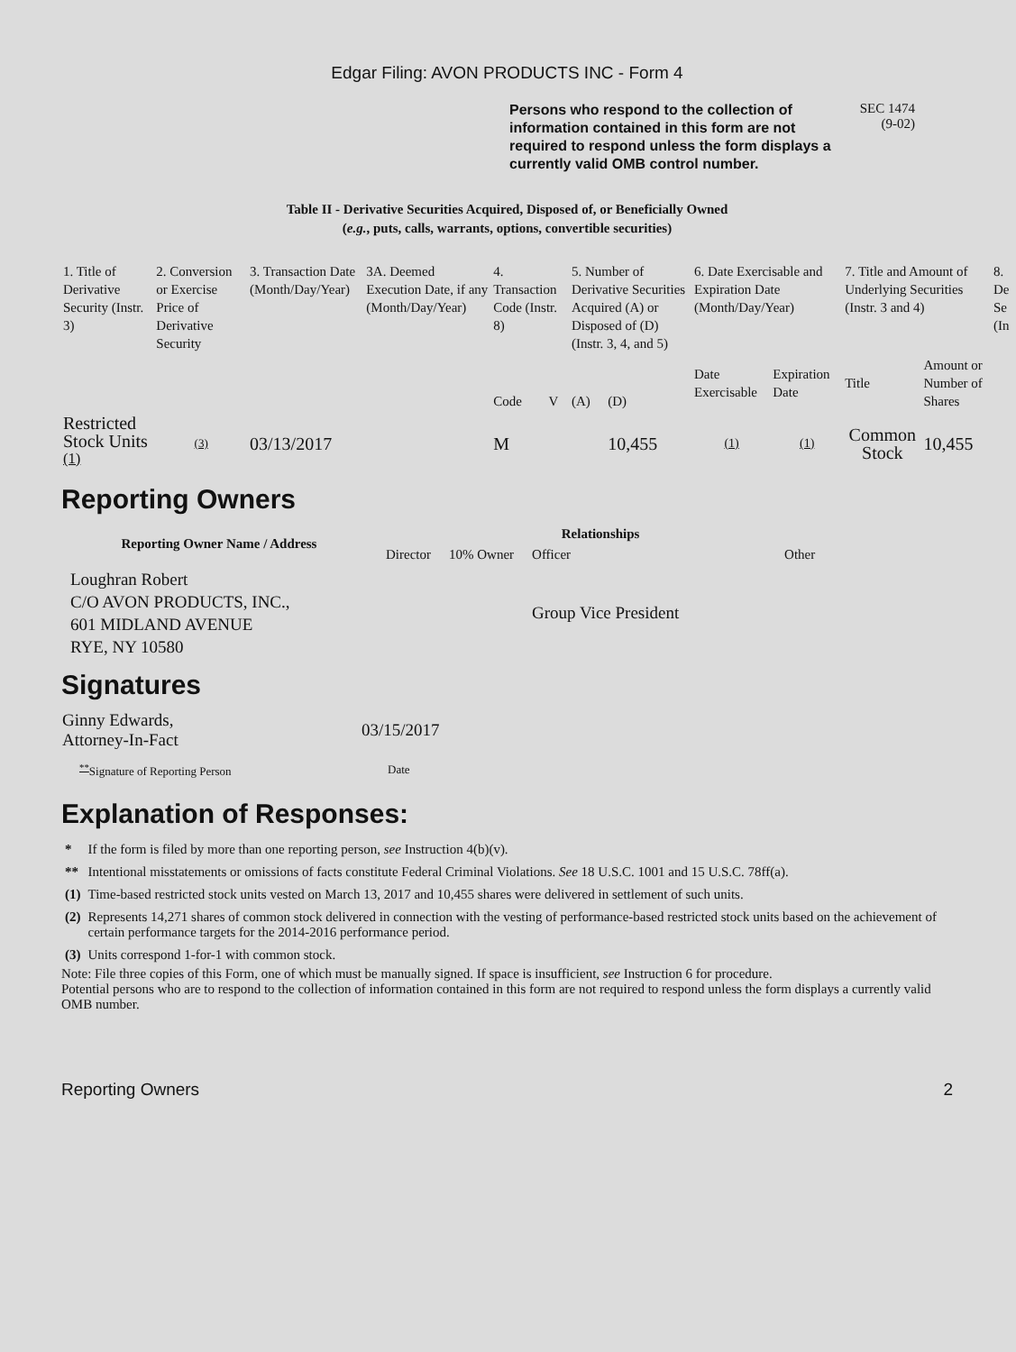Edgar Filing: AVON PRODUCTS INC - Form 4
Persons who respond to the collection of information contained in this form are not required to respond unless the form displays a currently valid OMB control number.
SEC 1474
(9-02)
Table II - Derivative Securities Acquired, Disposed of, or Beneficially Owned
(e.g., puts, calls, warrants, options, convertible securities)
| 1. Title of Derivative Security (Instr. 3) | 2. Conversion or Exercise Price of Derivative Security | 3. Transaction Date (Month/Day/Year) | 3A. Deemed Execution Date, if any (Month/Day/Year) | 4. Transaction Code (Instr. 8) | | 5. Number of Derivative Securities Acquired (A) or Disposed of (D) (Instr. 3, 4, and 5) | | 6. Date Exercisable and Expiration Date (Month/Day/Year) | | 7. Title and Amount of Underlying Securities (Instr. 3 and 4) | | 8. De Se (In |
| --- | --- | --- | --- | --- | --- | --- | --- | --- | --- | --- | --- | --- |
| | | | | Code | V | (A) | (D) | Date Exercisable | Expiration Date | Title | Amount or Number of Shares | |
| Restricted Stock Units <sup>(1)</sup> | (3) | 03/13/2017 | | M | | | 10,455 | (1) | (1) | Common Stock | 10,455 | |
Reporting Owners
| Reporting Owner Name / Address | Relationships | | | |
| --- | --- | --- | --- | --- |
| | Director | 10% Owner | Officer | Other |
| Loughran Robert C/O AVON PRODUCTS, INC., 601 MIDLAND AVENUE RYE, NY 10580 | | | Group Vice President | |
Signatures
| Ginny Edwards, Attorney-In-Fact | 03/15/2017 |
| <sup>**</sup> Signature of Reporting Person | Date |
Explanation of Responses:
| * | If the form is filed by more than one reporting person, see Instruction 4(b)(v). |
| ** | Intentional misstatements or omissions of facts constitute Federal Criminal Violations. See 18 U.S.C. 1001 and 15 U.S.C. 78ff(a). |
| (1) | Time-based restricted stock units vested on March 13, 2017 and 10,455 shares were delivered in settlement of such units. |
| (2) | Represents 14,271 shares of common stock delivered in connection with the vesting of performance-based restricted stock units based on the achievement of certain performance targets for the 2014-2016 performance period. |
| (3) | Units correspond 1-for-1 with common stock. |
Note: File three copies of this Form, one of which must be manually signed. If space is insufficient, see Instruction 6 for procedure.
Potential persons who are to respond to the collection of information contained in this form are not required to respond unless the form displays a currently valid OMB number.
Reporting Owners 2